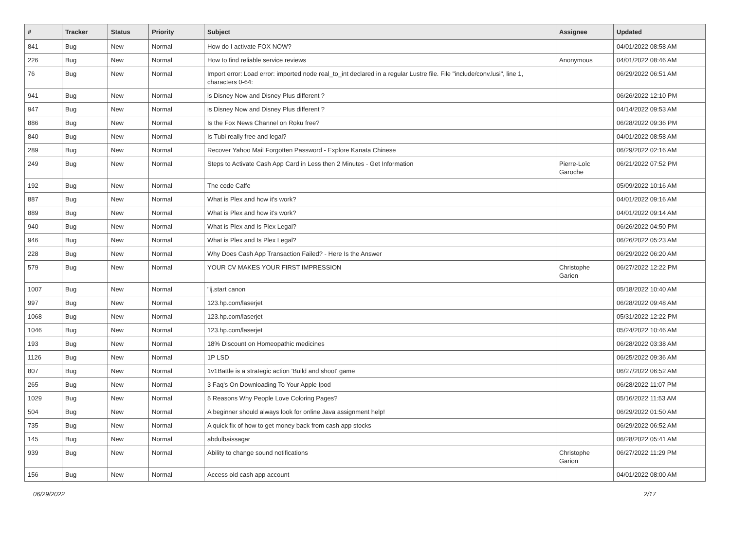| # | Tracker | Status | Priority | Subject | Assignee | Updated |
| --- | --- | --- | --- | --- | --- | --- |
| 841 | Bug | New | Normal | How do I activate FOX NOW? | | 04/01/2022 08:58 AM |
| 226 | Bug | New | Normal | How to find reliable service reviews | Anonymous | 04/01/2022 08:46 AM |
| 76 | Bug | New | Normal | Import error: Load error: imported node real_to_int declared in a regular Lustre file. File "include/conv.lusi", line 1, characters 0-64: | | 06/29/2022 06:51 AM |
| 941 | Bug | New | Normal | is Disney Now and Disney Plus different ? | | 06/26/2022 12:10 PM |
| 947 | Bug | New | Normal | is Disney Now and Disney Plus different ? | | 04/14/2022 09:53 AM |
| 886 | Bug | New | Normal | Is the Fox News Channel on Roku free? | | 06/28/2022 09:36 PM |
| 840 | Bug | New | Normal | Is Tubi really free and legal? | | 04/01/2022 08:58 AM |
| 289 | Bug | New | Normal | Recover Yahoo Mail Forgotten Password - Explore Kanata Chinese | | 06/29/2022 02:16 AM |
| 249 | Bug | New | Normal | Steps to Activate Cash App Card in Less then 2 Minutes - Get Information | Pierre-Loïc Garoche | 06/21/2022 07:52 PM |
| 192 | Bug | New | Normal | The code Caffe | | 05/09/2022 10:16 AM |
| 887 | Bug | New | Normal | What is Plex and how it's work? | | 04/01/2022 09:16 AM |
| 889 | Bug | New | Normal | What is Plex and how it's work? | | 04/01/2022 09:14 AM |
| 940 | Bug | New | Normal | What is Plex and Is Plex Legal? | | 06/26/2022 04:50 PM |
| 946 | Bug | New | Normal | What is Plex and Is Plex Legal? | | 06/26/2022 05:23 AM |
| 228 | Bug | New | Normal | Why Does Cash App Transaction Failed? - Here Is the Answer | | 06/29/2022 06:20 AM |
| 579 | Bug | New | Normal | YOUR CV MAKES YOUR FIRST IMPRESSION | Christophe Garion | 06/27/2022 12:22 PM |
| 1007 | Bug | New | Normal | "ij.start canon | | 05/18/2022 10:40 AM |
| 997 | Bug | New | Normal | 123.hp.com/laserjet | | 06/28/2022 09:48 AM |
| 1068 | Bug | New | Normal | 123.hp.com/laserjet | | 05/31/2022 12:22 PM |
| 1046 | Bug | New | Normal | 123.hp.com/laserjet | | 05/24/2022 10:46 AM |
| 193 | Bug | New | Normal | 18% Discount on Homeopathic medicines | | 06/28/2022 03:38 AM |
| 1126 | Bug | New | Normal | 1P LSD | | 06/25/2022 09:36 AM |
| 807 | Bug | New | Normal | 1v1Battle is a strategic action 'Build and shoot' game | | 06/27/2022 06:52 AM |
| 265 | Bug | New | Normal | 3 Faq's On Downloading To Your Apple Ipod | | 06/28/2022 11:07 PM |
| 1029 | Bug | New | Normal | 5 Reasons Why People Love Coloring Pages? | | 05/16/2022 11:53 AM |
| 504 | Bug | New | Normal | A beginner should always look for online Java assignment help! | | 06/29/2022 01:50 AM |
| 735 | Bug | New | Normal | A quick fix of how to get money back from cash app stocks | | 06/29/2022 06:52 AM |
| 145 | Bug | New | Normal | abdulbaissagar | | 06/28/2022 05:41 AM |
| 939 | Bug | New | Normal | Ability to change sound notifications | Christophe Garion | 06/27/2022 11:29 PM |
| 156 | Bug | New | Normal | Access old cash app account | | 04/01/2022 08:00 AM |
06/29/2022 2/17